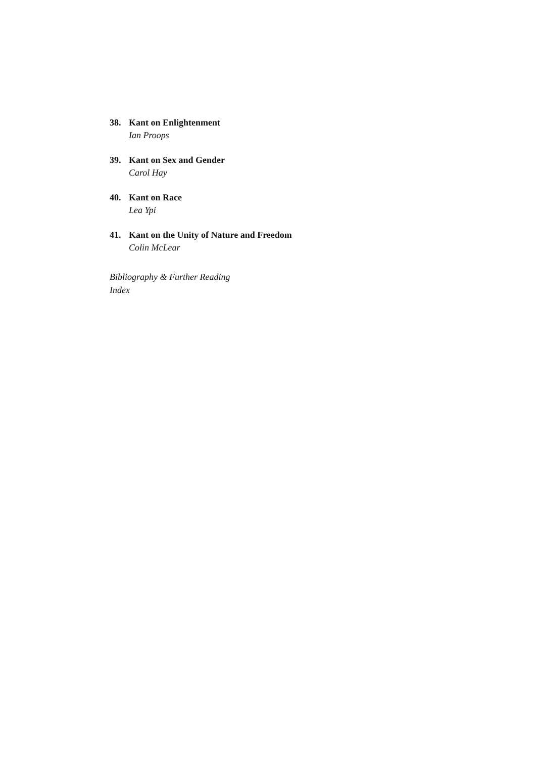38. Kant on Enlightenment
Ian Proops
39. Kant on Sex and Gender
Carol Hay
40. Kant on Race
Lea Ypi
41. Kant on the Unity of Nature and Freedom
Colin McLear
Bibliography & Further Reading
Index